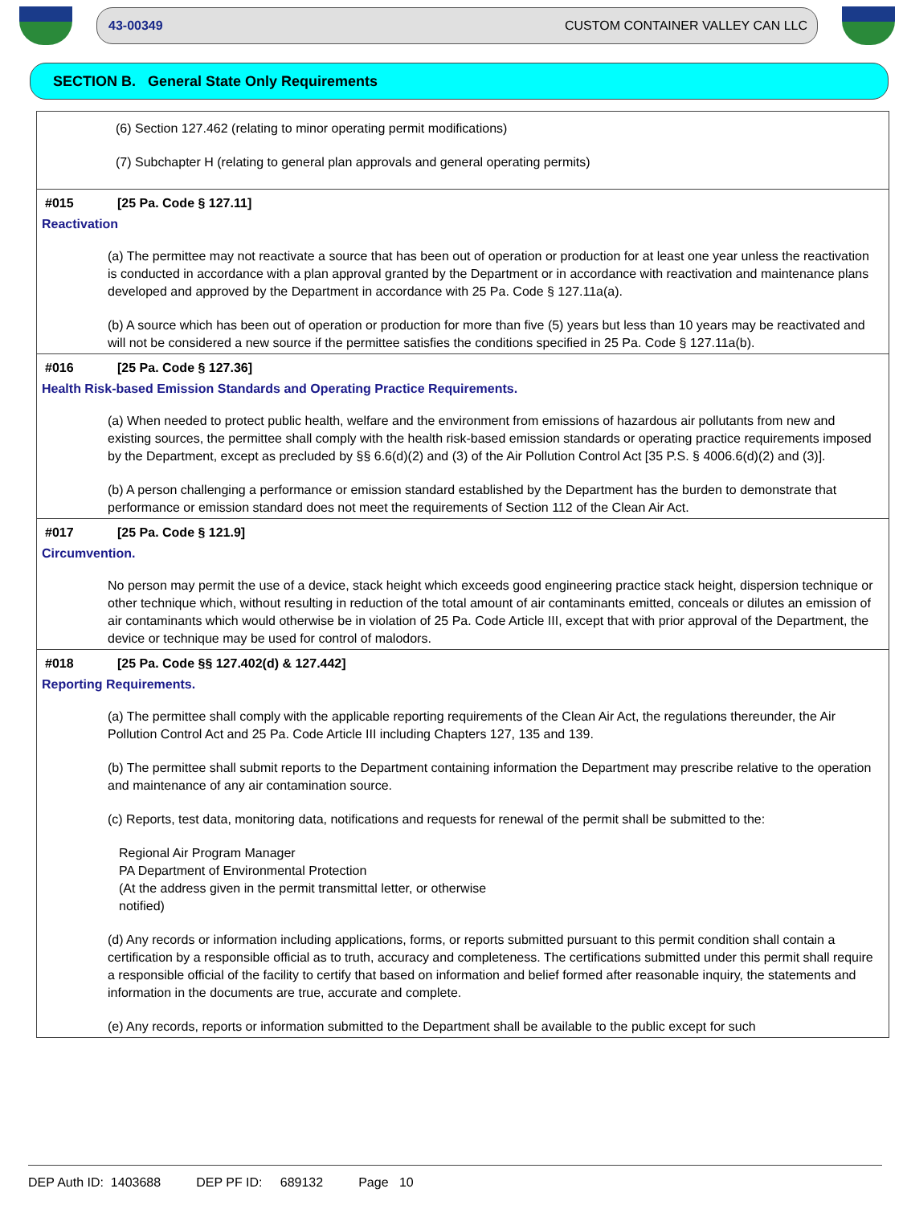43-00349 CUSTOM CONTAINER VALLEY CAN LLC
SECTION B. General State Only Requirements
(6) Section 127.462 (relating to minor operating permit modifications)
(7) Subchapter H (relating to general plan approvals and general operating permits)
#015 [25 Pa. Code § 127.11]
Reactivation
(a) The permittee may not reactivate a source that has been out of operation or production for at least one year unless the reactivation is conducted in accordance with a plan approval granted by the Department or in accordance with reactivation and maintenance plans developed and approved by the Department in accordance with 25 Pa. Code § 127.11a(a).
(b) A source which has been out of operation or production for more than five (5) years but less than 10 years may be reactivated and will not be considered a new source if the permittee satisfies the conditions specified in 25 Pa. Code § 127.11a(b).
#016 [25 Pa. Code § 127.36]
Health Risk-based Emission Standards and Operating Practice Requirements.
(a) When needed to protect public health, welfare and the environment from emissions of hazardous air pollutants from new and existing sources, the permittee shall comply with the health risk-based emission standards or operating practice requirements imposed by the Department, except as precluded by §§ 6.6(d)(2) and (3) of the Air Pollution Control Act [35 P.S. § 4006.6(d)(2) and (3)].
(b) A person challenging a performance or emission standard established by the Department has the burden to demonstrate that performance or emission standard does not meet the requirements of Section 112 of the Clean Air Act.
#017 [25 Pa. Code § 121.9]
Circumvention.
No person may permit the use of a device, stack height which exceeds good engineering practice stack height, dispersion technique or other technique which, without resulting in reduction of the total amount of air contaminants emitted, conceals or dilutes an emission of air contaminants which would otherwise be in violation of 25 Pa. Code Article III, except that with prior approval of the Department, the device or technique may be used for control of malodors.
#018 [25 Pa. Code §§ 127.402(d) & 127.442]
Reporting Requirements.
(a) The permittee shall comply with the applicable reporting requirements of the Clean Air Act, the regulations thereunder, the Air Pollution Control Act and 25 Pa. Code Article III including Chapters 127, 135 and 139.
(b) The permittee shall submit reports to the Department containing information the Department may prescribe relative to the operation and maintenance of any air contamination source.
(c) Reports, test data, monitoring data, notifications and requests for renewal of the permit shall be submitted to the:
Regional Air Program Manager
PA Department of Environmental Protection
(At the address given in the permit transmittal letter, or otherwise
notified)
(d) Any records or information including applications, forms, or reports submitted pursuant to this permit condition shall contain a certification by a responsible official as to truth, accuracy and completeness. The certifications submitted under this permit shall require a responsible official of the facility to certify that based on information and belief formed after reasonable inquiry, the statements and information in the documents are true, accurate and complete.
(e) Any records, reports or information submitted to the Department shall be available to the public except for such
DEP Auth ID: 1403688 DEP PF ID: 689132 Page 10